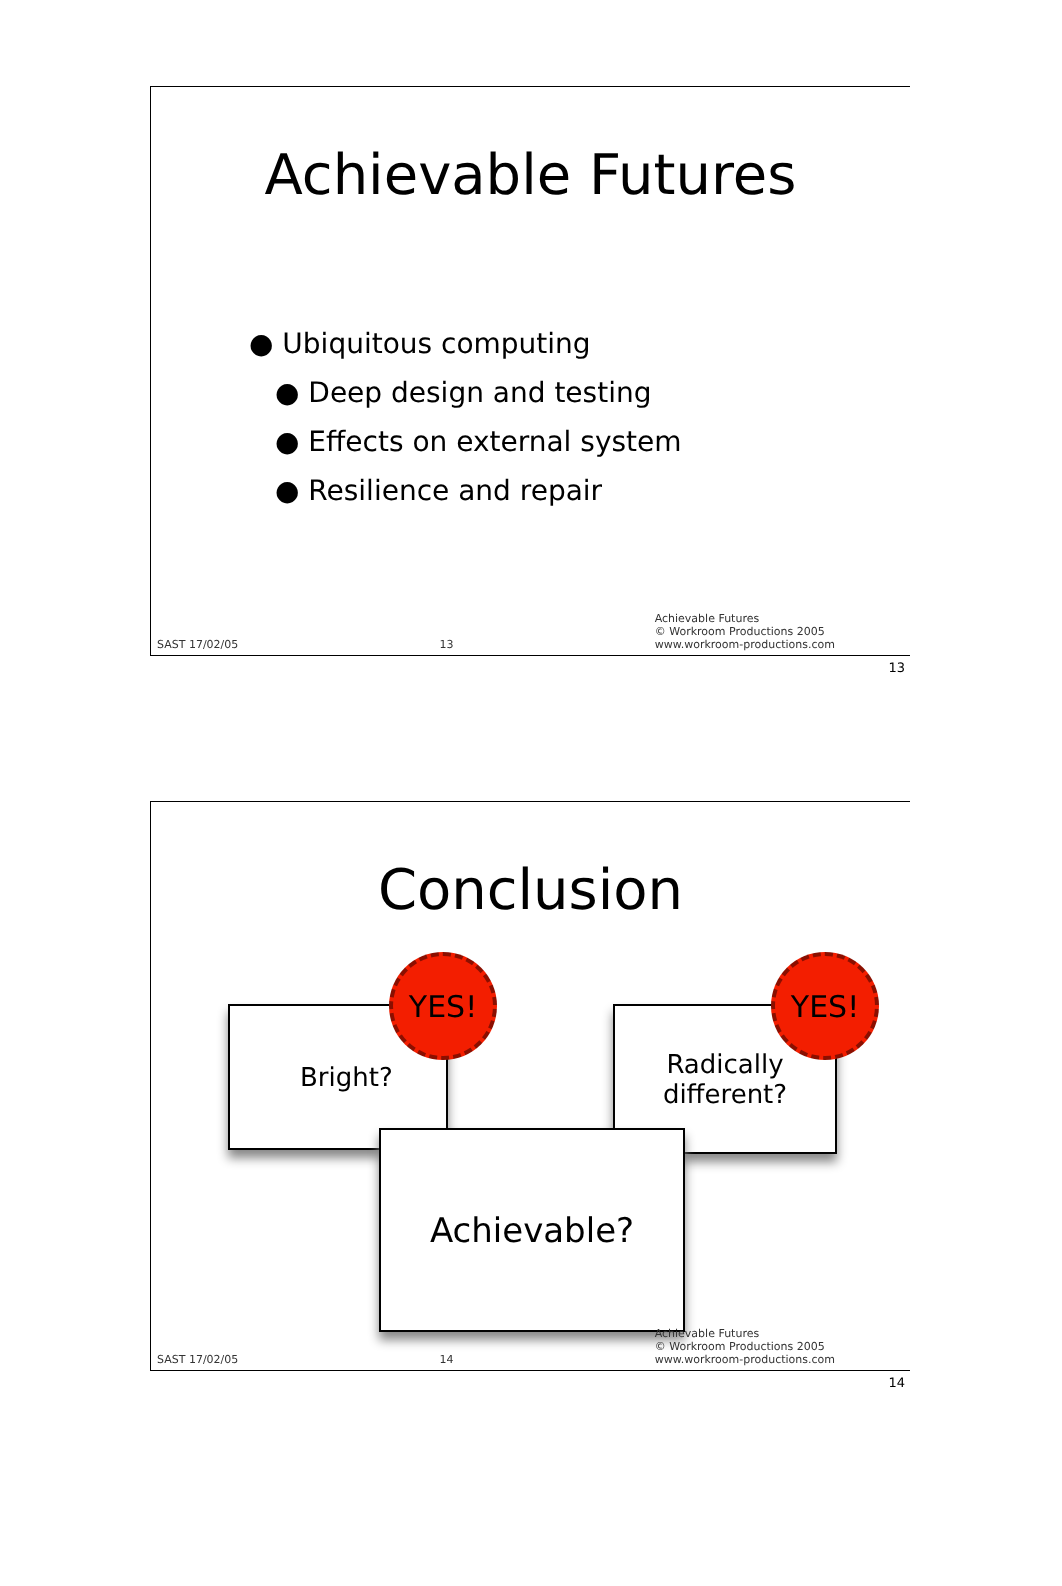Achievable Futures
● Ubiquitous computing
● Deep design and testing
● Effects on external system
● Resilience and repair
SAST 17/02/05 13 Achievable Futures
© Workroom Productions 2005
www.workroom-productions.com
13
Conclusion
Bright?
Radically
different?
Achievable?
YES! YES!
SAST 17/02/05 14 Achievable Futures
© Workroom Productions 2005
www.workroom-productions.com
14